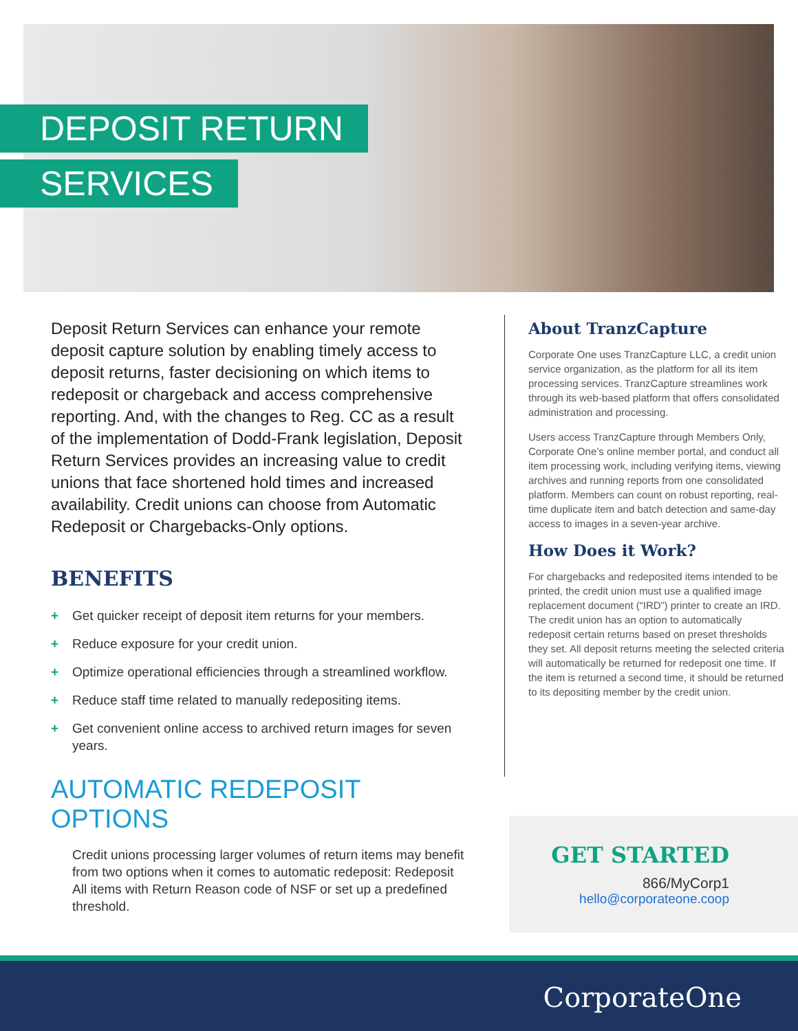DEPOSIT RETURN
SERVICES
Deposit Return Services can enhance your remote deposit capture solution by enabling timely access to deposit returns, faster decisioning on which items to redeposit or chargeback and access comprehensive reporting. And, with the changes to Reg. CC as a result of the implementation of Dodd-Frank legislation, Deposit Return Services provides an increasing value to credit unions that face shortened hold times and increased availability. Credit unions can choose from Automatic Redeposit or Chargebacks-Only options.
BENEFITS
+ Get quicker receipt of deposit item returns for your members.
+ Reduce exposure for your credit union.
+ Optimize operational efficiencies through a streamlined workflow.
+ Reduce staff time related to manually redepositing items.
+ Get convenient online access to archived return images for seven years.
AUTOMATIC REDEPOSIT OPTIONS
Credit unions processing larger volumes of return items may benefit from two options when it comes to automatic redeposit: Redeposit All items with Return Reason code of NSF or set up a predefined threshold.
About TranzCapture
Corporate One uses TranzCapture LLC, a credit union service organization, as the platform for all its item processing services. TranzCapture streamlines work through its web-based platform that offers consolidated administration and processing.
Users access TranzCapture through Members Only, Corporate One’s online member portal, and conduct all item processing work, including verifying items, viewing archives and running reports from one consolidated platform. Members can count on robust reporting, real-time duplicate item and batch detection and same-day access to images in a seven-year archive.
How Does it Work?
For chargebacks and redeposited items intended to be printed, the credit union must use a qualified image replacement document (“IRD”) printer to create an IRD. The credit union has an option to automatically redeposit certain returns based on preset thresholds they set. All deposit returns meeting the selected criteria will automatically be returned for redeposit one time. If the item is returned a second time, it should be returned to its depositing member by the credit union.
GET STARTED
866/MyCorp1
hello@corporateone.coop
CorporateOne